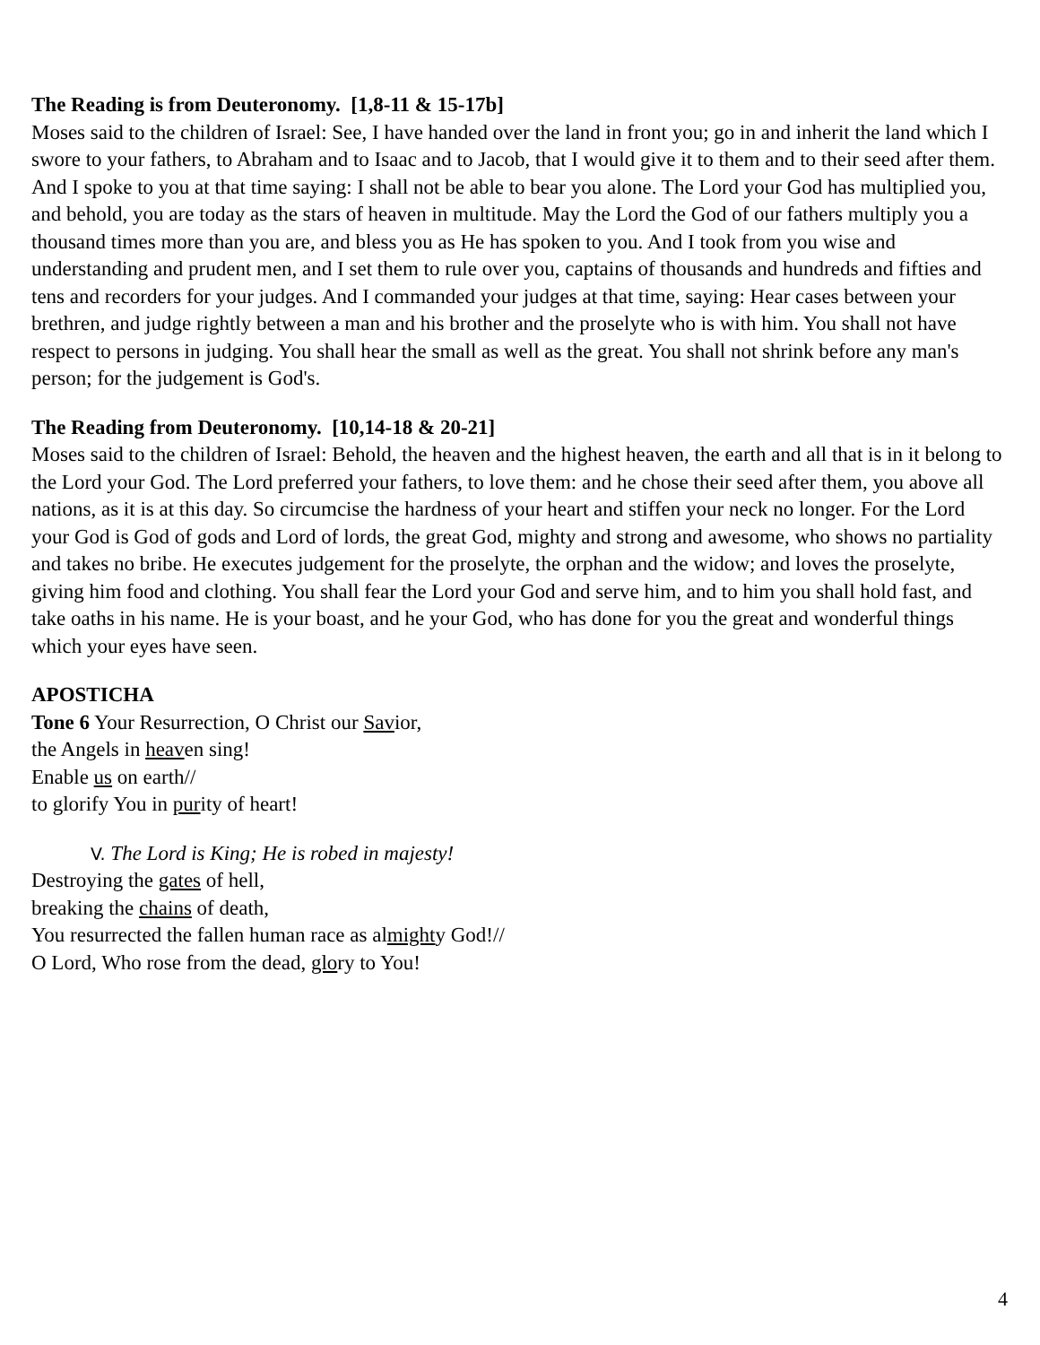The Reading is from Deuteronomy. [1,8-11 & 15-17b]
Moses said to the children of Israel: See, I have handed over the land in front you; go in and inherit the land which I swore to your fathers, to Abraham and to Isaac and to Jacob, that I would give it to them and to their seed after them. And I spoke to you at that time saying: I shall not be able to bear you alone. The Lord your God has multiplied you, and behold, you are today as the stars of heaven in multitude. May the Lord the God of our fathers multiply you a thousand times more than you are, and bless you as He has spoken to you. And I took from you wise and understanding and prudent men, and I set them to rule over you, captains of thousands and hundreds and fifties and tens and recorders for your judges. And I commanded your judges at that time, saying: Hear cases between your brethren, and judge rightly between a man and his brother and the proselyte who is with him. You shall not have respect to persons in judging. You shall hear the small as well as the great. You shall not shrink before any man's person; for the judgement is God's.
The Reading from Deuteronomy. [10,14-18 & 20-21]
Moses said to the children of Israel: Behold, the heaven and the highest heaven, the earth and all that is in it belong to the Lord your God. The Lord preferred your fathers, to love them: and he chose their seed after them, you above all nations, as it is at this day. So circumcise the hardness of your heart and stiffen your neck no longer. For the Lord your God is God of gods and Lord of lords, the great God, mighty and strong and awesome, who shows no partiality and takes no bribe. He executes judgement for the proselyte, the orphan and the widow; and loves the proselyte, giving him food and clothing. You shall fear the Lord your God and serve him, and to him you shall hold fast, and take oaths in his name. He is your boast, and he your God, who has done for you the great and wonderful things which your eyes have seen.
APOSTICHA
Tone 6 Your Resurrection, O Christ our Savior,
the Angels in heaven sing!
Enable us on earth//
to glorify You in purity of heart!
V. The Lord is King; He is robed in majesty!
Destroying the gates of hell,
breaking the chains of death,
You resurrected the fallen human race as almighty God!//
O Lord, Who rose from the dead, glory to You!
4